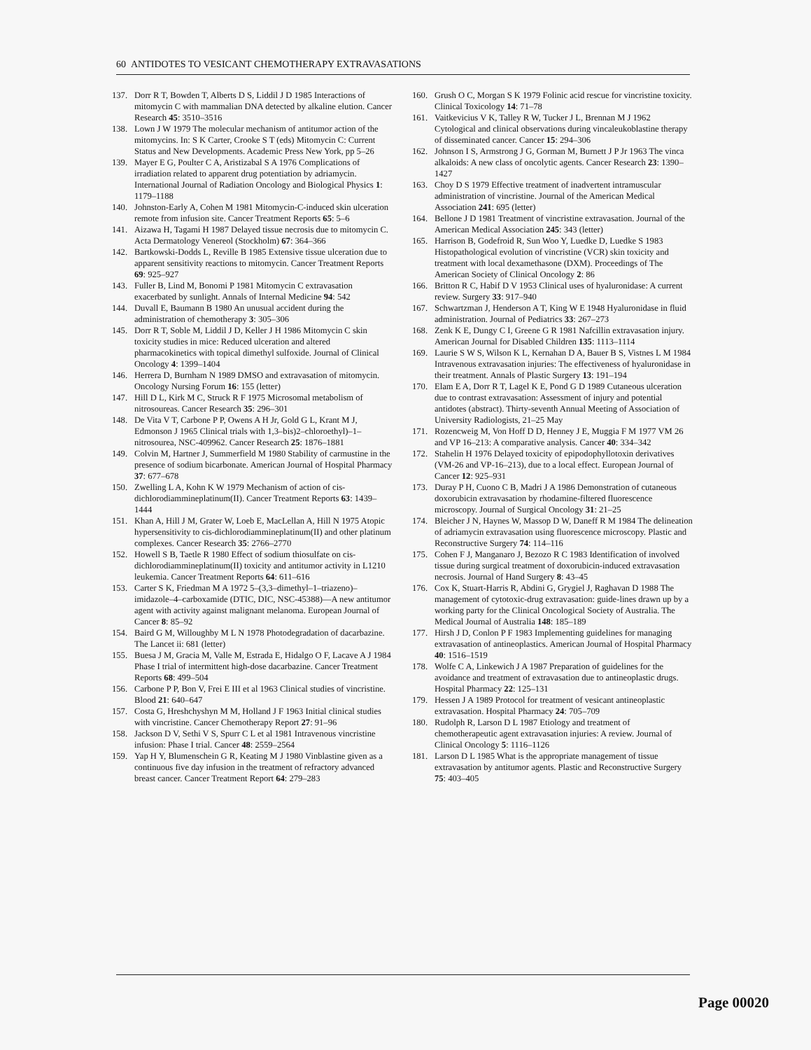60 ANTIDOTES TO VESICANT CHEMOTHERAPY EXTRAVASATIONS
137. Dorr R T, Bowden T, Alberts D S, Liddil J D 1985 Interactions of mitomycin C with mammalian DNA detected by alkaline elution. Cancer Research 45: 3510–3516
138. Lown J W 1979 The molecular mechanism of antitumor action of the mitomycins. In: S K Carter, Crooke S T (eds) Mitomycin C: Current Status and New Developments. Academic Press New York, pp 5–26
139. Mayer E G, Poulter C A, Aristizabal S A 1976 Complications of irradiation related to apparent drug potentiation by adriamycin. International Journal of Radiation Oncology and Biological Physics 1: 1179–1188
140. Johnston-Early A, Cohen M 1981 Mitomycin-C-induced skin ulceration remote from infusion site. Cancer Treatment Reports 65: 5–6
141. Aizawa H, Tagami H 1987 Delayed tissue necrosis due to mitomycin C. Acta Dermatology Venereol (Stockholm) 67: 364–366
142. Bartkowski-Dodds L, Reville B 1985 Extensive tissue ulceration due to apparent sensitivity reactions to mitomycin. Cancer Treatment Reports 69: 925–927
143. Fuller B, Lind M, Bonomi P 1981 Mitomycin C extravasation exacerbated by sunlight. Annals of Internal Medicine 94: 542
144. Duvall E, Baumann B 1980 An unusual accident during the administration of chemotherapy 3: 305–306
145. Dorr R T, Soble M, Liddil J D, Keller J H 1986 Mitomycin C skin toxicity studies in mice: Reduced ulceration and altered pharmacokinetics with topical dimethyl sulfoxide. Journal of Clinical Oncology 4: 1399–1404
146. Herrera D, Burnham N 1989 DMSO and extravasation of mitomycin. Oncology Nursing Forum 16: 155 (letter)
147. Hill D L, Kirk M C, Struck R F 1975 Microsomal metabolism of nitrosoureas. Cancer Research 35: 296–301
148. De Vita V T, Carbone P P, Owens A H Jr, Gold G L, Krant M J, Edmonson J 1965 Clinical trials with 1,3–bis)2–chloroethyl)–1–nitrosourea, NSC-409962. Cancer Research 25: 1876–1881
149. Colvin M, Hartner J, Summerfield M 1980 Stability of carmustine in the presence of sodium bicarbonate. American Journal of Hospital Pharmacy 37: 677–678
150. Zwelling L A, Kohn K W 1979 Mechanism of action of cis-dichlorodiammineplatinum(II). Cancer Treatment Reports 63: 1439–1444
151. Khan A, Hill J M, Grater W, Loeb E, MacLellan A, Hill N 1975 Atopic hypersensitivity to cis-dichlorodiammineplatinum(II) and other platinum complexes. Cancer Research 35: 2766–2770
152. Howell S B, Taetle R 1980 Effect of sodium thiosulfate on cis-dichlorodiammineplatinum(II) toxicity and antitumor activity in L1210 leukemia. Cancer Treatment Reports 64: 611–616
153. Carter S K, Friedman M A 1972 5–(3,3–dimethyl–1–triazeno)–imidazole–4–carboxamide (DTIC, DIC, NSC-45388)—A new antitumor agent with activity against malignant melanoma. European Journal of Cancer 8: 85–92
154. Baird G M, Willoughby M L N 1978 Photodegradation of dacarbazine. The Lancet ii: 681 (letter)
155. Buesa J M, Gracia M, Valle M, Estrada E, Hidalgo O F, Lacave A J 1984 Phase I trial of intermittent high-dose dacarbazine. Cancer Treatment Reports 68: 499–504
156. Carbone P P, Bon V, Frei E III et al 1963 Clinical studies of vincristine. Blood 21: 640–647
157. Costa G, Hreshchyshyn M M, Holland J F 1963 Initial clinical studies with vincristine. Cancer Chemotherapy Report 27: 91–96
158. Jackson D V, Sethi V S, Spurr C L et al 1981 Intravenous vincristine infusion: Phase I trial. Cancer 48: 2559–2564
159. Yap H Y, Blumenschein G R, Keating M J 1980 Vinblastine given as a continuous five day infusion in the treatment of refractory advanced breast cancer. Cancer Treatment Report 64: 279–283
160. Grush O C, Morgan S K 1979 Folinic acid rescue for vincristine toxicity. Clinical Toxicology 14: 71–78
161. Vaitkevicius V K, Talley R W, Tucker J L, Brennan M J 1962 Cytological and clinical observations during vincaleukoblastine therapy of disseminated cancer. Cancer 15: 294–306
162. Johnson I S, Armstrong J G, Gorman M, Burnett J P Jr 1963 The vinca alkaloids: A new class of oncolytic agents. Cancer Research 23: 1390–1427
163. Choy D S 1979 Effective treatment of inadvertent intramuscular administration of vincristine. Journal of the American Medical Association 241: 695 (letter)
164. Bellone J D 1981 Treatment of vincristine extravasation. Journal of the American Medical Association 245: 343 (letter)
165. Harrison B, Godefroid R, Sun Woo Y, Luedke D, Luedke S 1983 Histopathological evolution of vincristine (VCR) skin toxicity and treatment with local dexamethasone (DXM). Proceedings of The American Society of Clinical Oncology 2: 86
166. Britton R C, Habif D V 1953 Clinical uses of hyaluronidase: A current review. Surgery 33: 917–940
167. Schwartzman J, Henderson A T, King W E 1948 Hyaluronidase in fluid administration. Journal of Pediatrics 33: 267–273
168. Zenk K E, Dungy C I, Greene G R 1981 Nafcillin extravasation injury. American Journal for Disabled Children 135: 1113–1114
169. Laurie S W S, Wilson K L, Kernahan D A, Bauer B S, Vistnes L M 1984 Intravenous extravasation injuries: The effectiveness of hyaluronidase in their treatment. Annals of Plastic Surgery 13: 191–194
170. Elam E A, Dorr R T, Lagel K E, Pond G D 1989 Cutaneous ulceration due to contrast extravasation: Assessment of injury and potential antidotes (abstract). Thirty-seventh Annual Meeting of Association of University Radiologists, 21–25 May
171. Rozencweig M, Von Hoff D D, Henney J E, Muggia F M 1977 VM 26 and VP 16–213: A comparative analysis. Cancer 40: 334–342
172. Stahelin H 1976 Delayed toxicity of epipodophyllotoxin derivatives (VM-26 and VP-16–213), due to a local effect. European Journal of Cancer 12: 925–931
173. Duray P H, Cuono C B, Madri J A 1986 Demonstration of cutaneous doxorubicin extravasation by rhodamine-filtered fluorescence microscopy. Journal of Surgical Oncology 31: 21–25
174. Bleicher J N, Haynes W, Massop D W, Daneff R M 1984 The delineation of adriamycin extravasation using fluorescence microscopy. Plastic and Reconstructive Surgery 74: 114–116
175. Cohen F J, Manganaro J, Bezozo R C 1983 Identification of involved tissue during surgical treatment of doxorubicin-induced extravasation necrosis. Journal of Hand Surgery 8: 43–45
176. Cox K, Stuart-Harris R, Abdini G, Grygiel J, Raghavan D 1988 The management of cytotoxic-drug extravasation: guide-lines drawn up by a working party for the Clinical Oncological Society of Australia. The Medical Journal of Australia 148: 185–189
177. Hirsh J D, Conlon P F 1983 Implementing guidelines for managing extravasation of antineoplastics. American Journal of Hospital Pharmacy 40: 1516–1519
178. Wolfe C A, Linkewich J A 1987 Preparation of guidelines for the avoidance and treatment of extravasation due to antineoplastic drugs. Hospital Pharmacy 22: 125–131
179. Hessen J A 1989 Protocol for treatment of vesicant antineoplastic extravasation. Hospital Pharmacy 24: 705–709
180. Rudolph R, Larson D L 1987 Etiology and treatment of chemotherapeutic agent extravasation injuries: A review. Journal of Clinical Oncology 5: 1116–1126
181. Larson D L 1985 What is the appropriate management of tissue extravasation by antitumor agents. Plastic and Reconstructive Surgery 75: 403–405
Page 00020